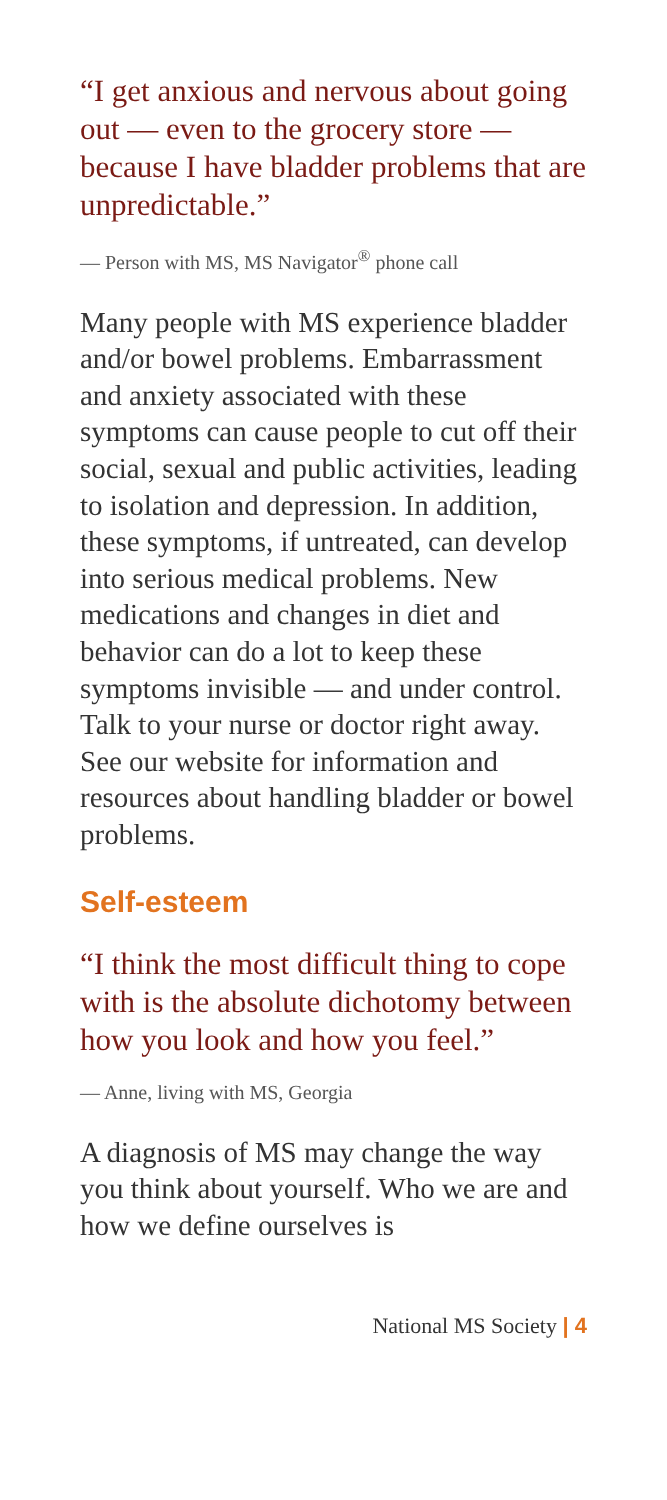“I get anxious and nervous about going out — even to the grocery store — because I have bladder problems that are unpredictable.”
— Person with MS, MS Navigator<sup>®</sup> phone call
Many people with MS experience bladder and/or bowel problems. Embarrassment and anxiety associated with these symptoms can cause people to cut off their social, sexual and public activities, leading to isolation and depression. In addition, these symptoms, if untreated, can develop into serious medical problems. New medications and changes in diet and behavior can do a lot to keep these symptoms invisible — and under control. Talk to your nurse or doctor right away. See our website for information and resources about handling bladder or bowel problems.
Self-esteem
“I think the most difficult thing to cope with is the absolute dichotomy between how you look and how you feel.”
— Anne, living with MS, Georgia
A diagnosis of MS may change the way you think about yourself. Who we are and how we define ourselves is
National MS Society | 4